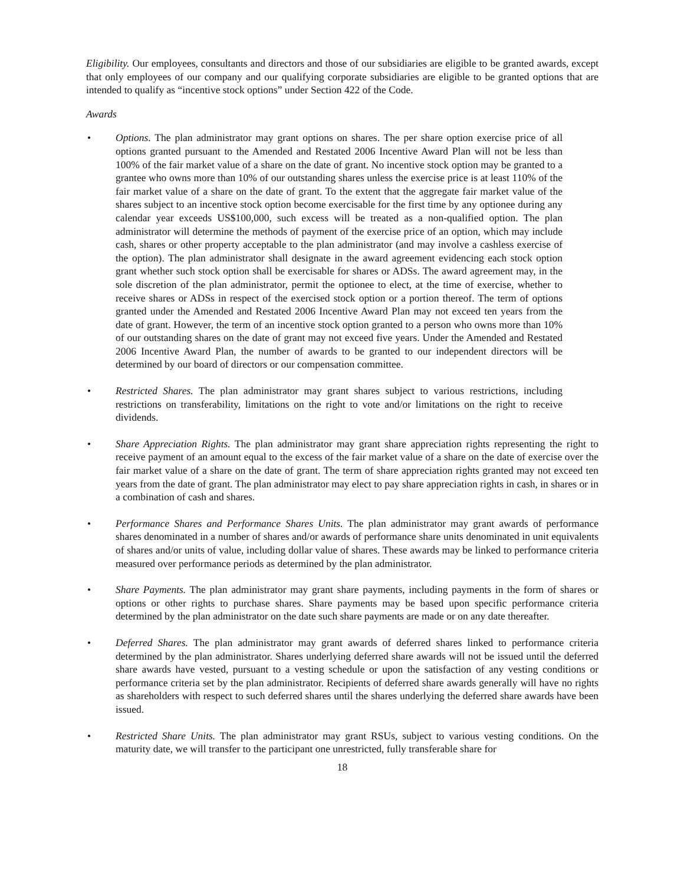Eligibility. Our employees, consultants and directors and those of our subsidiaries are eligible to be granted awards, except that only employees of our company and our qualifying corporate subsidiaries are eligible to be granted options that are intended to qualify as “incentive stock options” under Section 422 of the Code.
Awards
• Options. The plan administrator may grant options on shares. The per share option exercise price of all options granted pursuant to the Amended and Restated 2006 Incentive Award Plan will not be less than 100% of the fair market value of a share on the date of grant. No incentive stock option may be granted to a grantee who owns more than 10% of our outstanding shares unless the exercise price is at least 110% of the fair market value of a share on the date of grant. To the extent that the aggregate fair market value of the shares subject to an incentive stock option become exercisable for the first time by any optionee during any calendar year exceeds US$100,000, such excess will be treated as a non-qualified option. The plan administrator will determine the methods of payment of the exercise price of an option, which may include cash, shares or other property acceptable to the plan administrator (and may involve a cashless exercise of the option). The plan administrator shall designate in the award agreement evidencing each stock option grant whether such stock option shall be exercisable for shares or ADSs. The award agreement may, in the sole discretion of the plan administrator, permit the optionee to elect, at the time of exercise, whether to receive shares or ADSs in respect of the exercised stock option or a portion thereof. The term of options granted under the Amended and Restated 2006 Incentive Award Plan may not exceed ten years from the date of grant. However, the term of an incentive stock option granted to a person who owns more than 10% of our outstanding shares on the date of grant may not exceed five years. Under the Amended and Restated 2006 Incentive Award Plan, the number of awards to be granted to our independent directors will be determined by our board of directors or our compensation committee.
• Restricted Shares. The plan administrator may grant shares subject to various restrictions, including restrictions on transferability, limitations on the right to vote and/or limitations on the right to receive dividends.
• Share Appreciation Rights. The plan administrator may grant share appreciation rights representing the right to receive payment of an amount equal to the excess of the fair market value of a share on the date of exercise over the fair market value of a share on the date of grant. The term of share appreciation rights granted may not exceed ten years from the date of grant. The plan administrator may elect to pay share appreciation rights in cash, in shares or in a combination of cash and shares.
• Performance Shares and Performance Shares Units. The plan administrator may grant awards of performance shares denominated in a number of shares and/or awards of performance share units denominated in unit equivalents of shares and/or units of value, including dollar value of shares. These awards may be linked to performance criteria measured over performance periods as determined by the plan administrator.
• Share Payments. The plan administrator may grant share payments, including payments in the form of shares or options or other rights to purchase shares. Share payments may be based upon specific performance criteria determined by the plan administrator on the date such share payments are made or on any date thereafter.
• Deferred Shares. The plan administrator may grant awards of deferred shares linked to performance criteria determined by the plan administrator. Shares underlying deferred share awards will not be issued until the deferred share awards have vested, pursuant to a vesting schedule or upon the satisfaction of any vesting conditions or performance criteria set by the plan administrator. Recipients of deferred share awards generally will have no rights as shareholders with respect to such deferred shares until the shares underlying the deferred share awards have been issued.
• Restricted Share Units. The plan administrator may grant RSUs, subject to various vesting conditions. On the maturity date, we will transfer to the participant one unrestricted, fully transferable share for
18